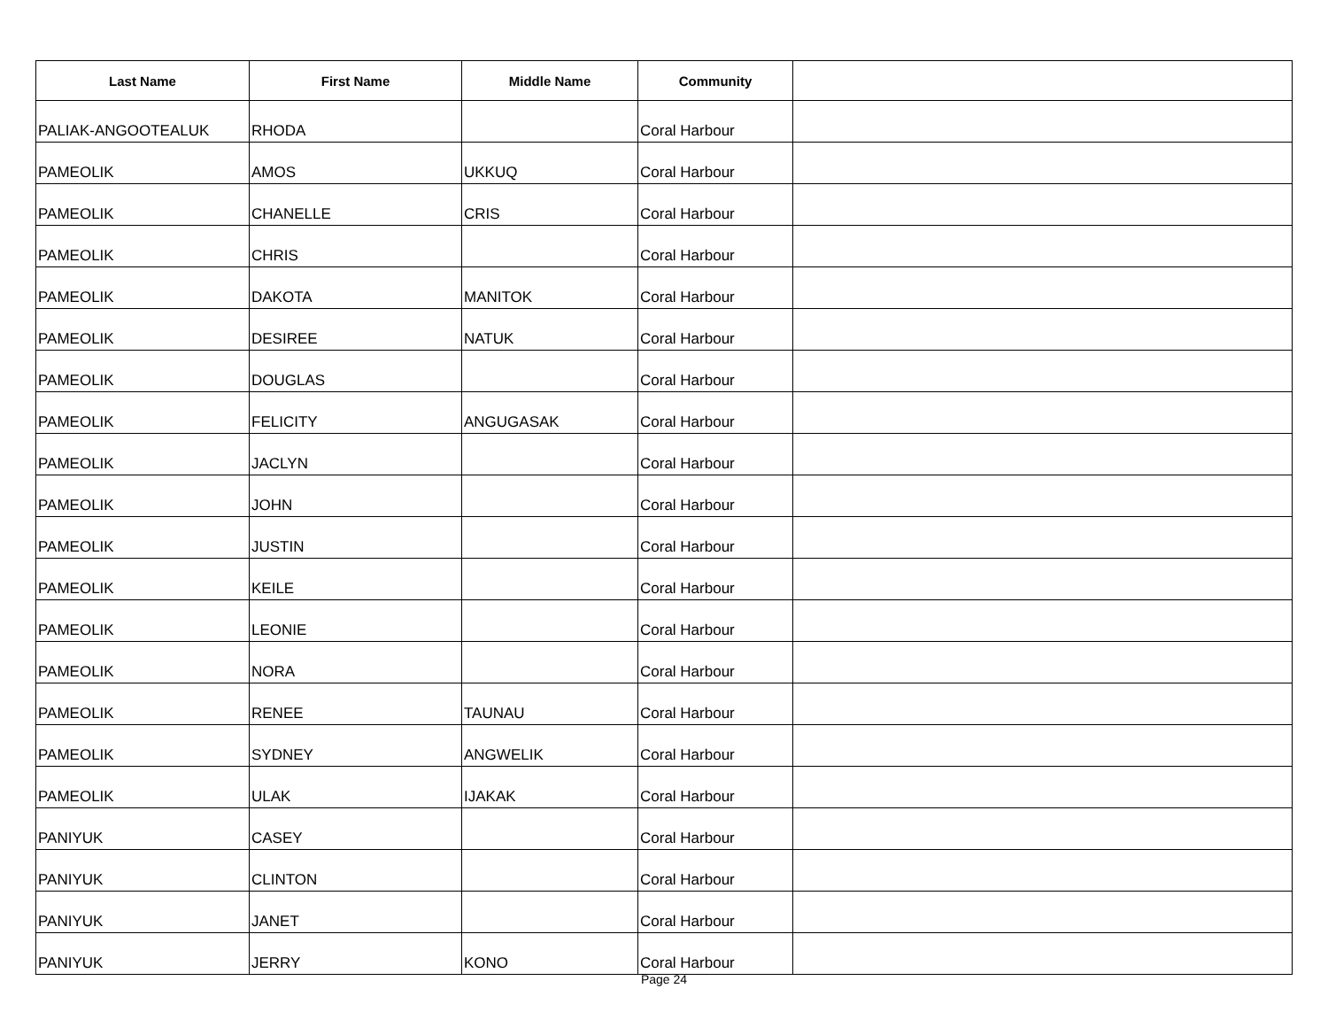| Last Name | First Name | Middle Name | Community | |
| --- | --- | --- | --- | --- |
| PALIAK-ANGOOTEALUK | RHODA | | Coral Harbour | |
| PAMEOLIK | AMOS | UKKUQ | Coral Harbour | |
| PAMEOLIK | CHANELLE | CRIS | Coral Harbour | |
| PAMEOLIK | CHRIS | | Coral Harbour | |
| PAMEOLIK | DAKOTA | MANITOK | Coral Harbour | |
| PAMEOLIK | DESIREE | NATUK | Coral Harbour | |
| PAMEOLIK | DOUGLAS | | Coral Harbour | |
| PAMEOLIK | FELICITY | ANGUGASAK | Coral Harbour | |
| PAMEOLIK | JACLYN | | Coral Harbour | |
| PAMEOLIK | JOHN | | Coral Harbour | |
| PAMEOLIK | JUSTIN | | Coral Harbour | |
| PAMEOLIK | KEILE | | Coral Harbour | |
| PAMEOLIK | LEONIE | | Coral Harbour | |
| PAMEOLIK | NORA | | Coral Harbour | |
| PAMEOLIK | RENEE | TAUNAU | Coral Harbour | |
| PAMEOLIK | SYDNEY | ANGWELIK | Coral Harbour | |
| PAMEOLIK | ULAK | IJAKAK | Coral Harbour | |
| PANIYUK | CASEY | | Coral Harbour | |
| PANIYUK | CLINTON | | Coral Harbour | |
| PANIYUK | JANET | | Coral Harbour | |
| PANIYUK | JERRY | KONO | Coral Harbour | |
Page 24